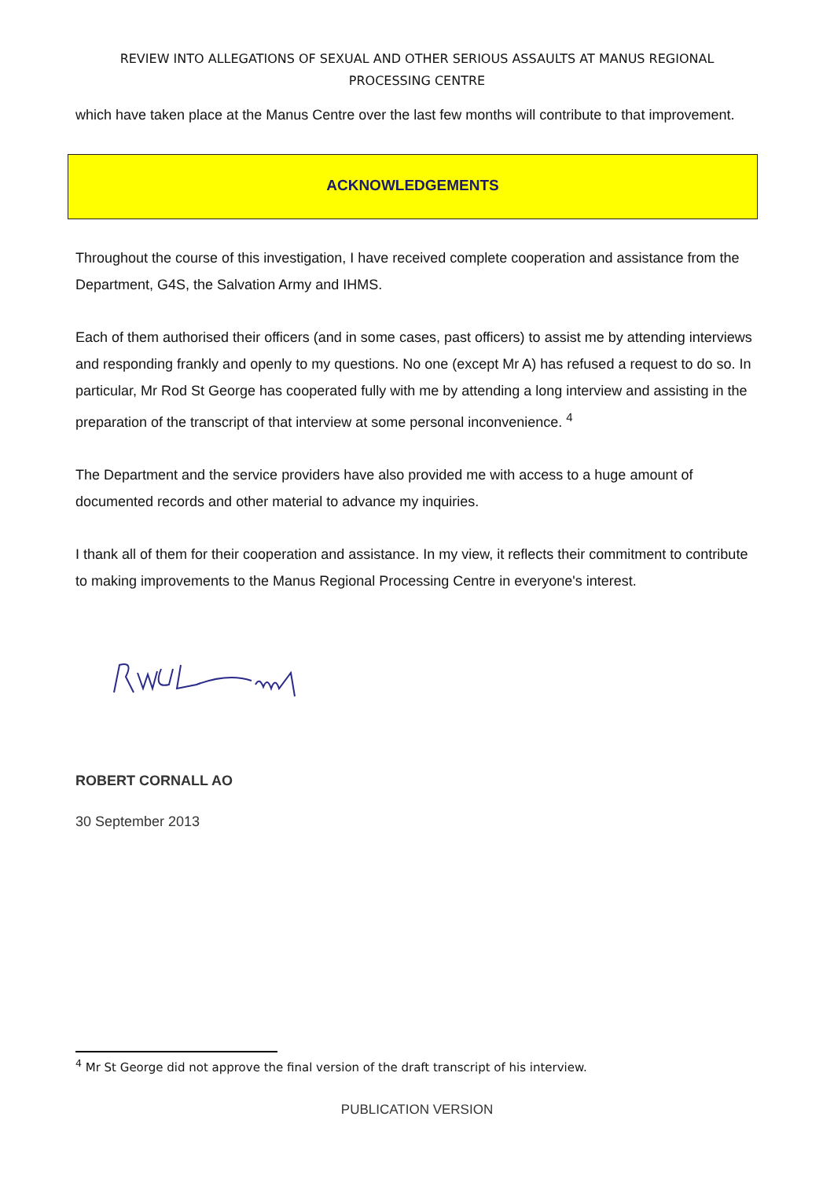REVIEW INTO ALLEGATIONS OF SEXUAL AND OTHER SERIOUS ASSAULTS AT MANUS REGIONAL
PROCESSING CENTRE
which have taken place at the Manus Centre over the last few months will contribute to that improvement.
ACKNOWLEDGEMENTS
Throughout the course of this investigation, I have received complete cooperation and assistance from the Department, G4S, the Salvation Army and IHMS.
Each of them authorised their officers (and in some cases, past officers) to assist me by attending interviews and responding frankly and openly to my questions. No one (except Mr A) has refused a request to do so. In particular, Mr Rod St George has cooperated fully with me by attending a long interview and assisting in the preparation of the transcript of that interview at some personal inconvenience. <sup>4</sup>
The Department and the service providers have also provided me with access to a huge amount of documented records and other material to advance my inquiries.
I thank all of them for their cooperation and assistance. In my view, it reflects their commitment to contribute to making improvements to the Manus Regional Processing Centre in everyone's interest.
ROBERT CORNALL AO
30 September 2013
<sup>4</sup> Mr St George did not approve the final version of the draft transcript of his interview.
PUBLICATION VERSION